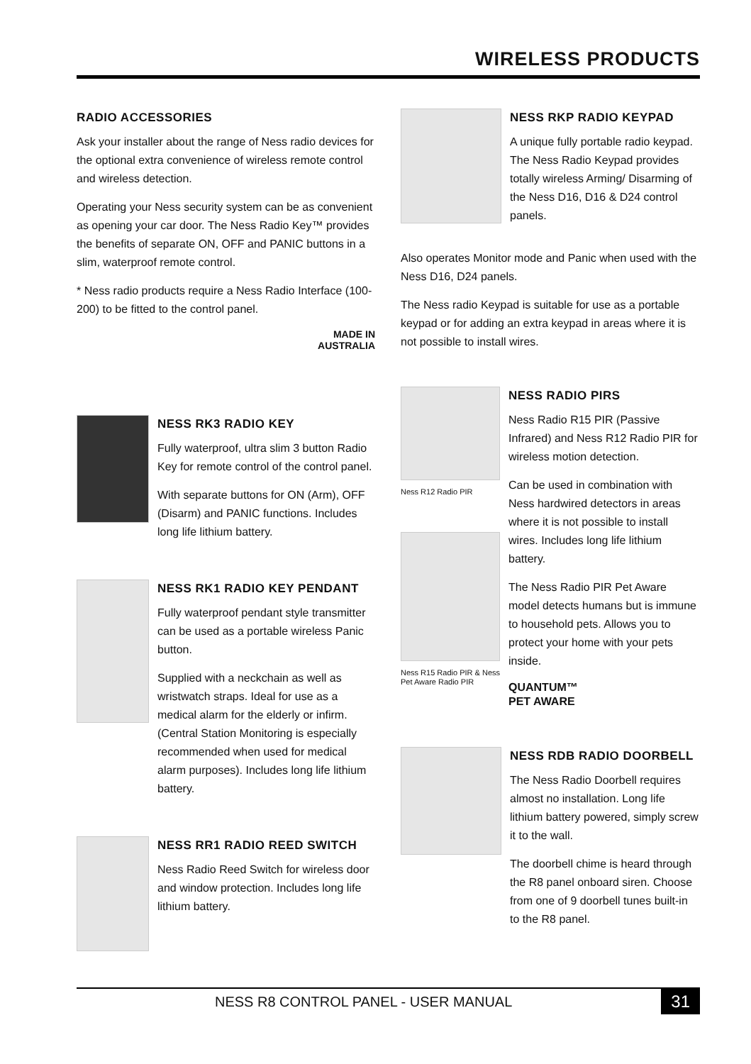WIRELESS PRODUCTS
RADIO ACCESSORIES
Ask your installer about the range of Ness radio devices for the optional extra convenience of wireless remote control and wireless detection.
Operating your Ness security system can be as convenient as opening your car door. The Ness Radio Key™ provides the benefits of separate ON, OFF and PANIC buttons in a slim, waterproof remote control.
* Ness radio products require a Ness Radio Interface (100-200) to be fitted to the control panel.
MADE IN
AUSTRALIA
NESS RK3 RADIO KEY
Fully waterproof, ultra slim 3 button Radio Key for remote control of the control panel.
With separate buttons for ON (Arm), OFF (Disarm) and PANIC functions. Includes long life lithium battery.
NESS RK1 RADIO KEY PENDANT
Fully waterproof pendant style transmitter can be used as a portable wireless Panic button.
Supplied with a neckchain as well as wristwatch straps. Ideal for use as a medical alarm for the elderly or infirm. (Central Station Monitoring is especially recommended when used for medical alarm purposes). Includes long life lithium battery.
NESS RR1 RADIO REED SWITCH
Ness Radio Reed Switch for wireless door and window protection. Includes long life lithium battery.
NESS RKP RADIO KEYPAD
A unique fully portable radio keypad. The Ness Radio Keypad provides totally wireless Arming/ Disarming of the Ness D16, D16 & D24 control panels.
Also operates Monitor mode and Panic when used with the Ness D16, D24 panels.
The Ness radio Keypad is suitable for use as a portable keypad or for adding an extra keypad in areas where it is not possible to install wires.
Ness R12 Radio PIR
Ness R15 Radio PIR & Ness Pet Aware Radio PIR
NESS RADIO PIRS
Ness Radio R15 PIR (Passive Infrared) and Ness R12 Radio PIR for wireless motion detection.
Can be used in combination with Ness hardwired detectors in areas where it is not possible to install wires. Includes long life lithium battery.
The Ness Radio PIR Pet Aware model detects humans but is immune to household pets. Allows you to protect your home with your pets inside.
QUANTUM™
PET AWARE
NESS RDB RADIO DOORBELL
The Ness Radio Doorbell requires almost no installation. Long life lithium battery powered, simply screw it to the wall.
The doorbell chime is heard through the R8 panel onboard siren. Choose from one of 9 doorbell tunes built-in to the R8 panel.
NESS R8 CONTROL PANEL - USER MANUAL
31